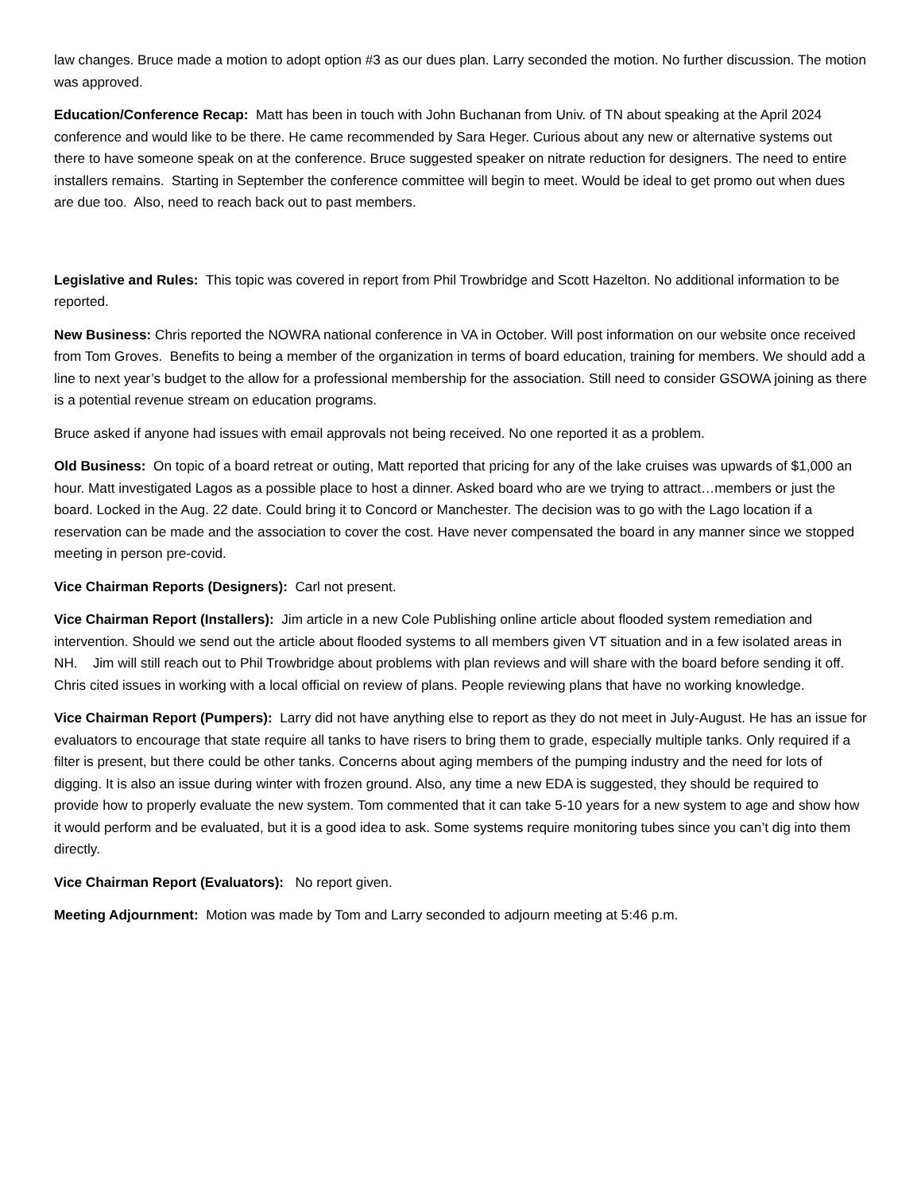law changes. Bruce made a motion to adopt option #3 as our dues plan. Larry seconded the motion. No further discussion. The motion was approved.
Education/Conference Recap: Matt has been in touch with John Buchanan from Univ. of TN about speaking at the April 2024 conference and would like to be there. He came recommended by Sara Heger. Curious about any new or alternative systems out there to have someone speak on at the conference. Bruce suggested speaker on nitrate reduction for designers. The need to entire installers remains. Starting in September the conference committee will begin to meet. Would be ideal to get promo out when dues are due too. Also, need to reach back out to past members.
Legislative and Rules: This topic was covered in report from Phil Trowbridge and Scott Hazelton. No additional information to be reported.
New Business: Chris reported the NOWRA national conference in VA in October. Will post information on our website once received from Tom Groves. Benefits to being a member of the organization in terms of board education, training for members. We should add a line to next year’s budget to the allow for a professional membership for the association. Still need to consider GSOWA joining as there is a potential revenue stream on education programs.
Bruce asked if anyone had issues with email approvals not being received. No one reported it as a problem.
Old Business: On topic of a board retreat or outing, Matt reported that pricing for any of the lake cruises was upwards of $1,000 an hour. Matt investigated Lagos as a possible place to host a dinner. Asked board who are we trying to attract…members or just the board. Locked in the Aug. 22 date. Could bring it to Concord or Manchester. The decision was to go with the Lago location if a reservation can be made and the association to cover the cost. Have never compensated the board in any manner since we stopped meeting in person pre-covid.
Vice Chairman Reports (Designers): Carl not present.
Vice Chairman Report (Installers): Jim article in a new Cole Publishing online article about flooded system remediation and intervention. Should we send out the article about flooded systems to all members given VT situation and in a few isolated areas in NH. Jim will still reach out to Phil Trowbridge about problems with plan reviews and will share with the board before sending it off. Chris cited issues in working with a local official on review of plans. People reviewing plans that have no working knowledge.
Vice Chairman Report (Pumpers): Larry did not have anything else to report as they do not meet in July-August. He has an issue for evaluators to encourage that state require all tanks to have risers to bring them to grade, especially multiple tanks. Only required if a filter is present, but there could be other tanks. Concerns about aging members of the pumping industry and the need for lots of digging. It is also an issue during winter with frozen ground. Also, any time a new EDA is suggested, they should be required to provide how to properly evaluate the new system. Tom commented that it can take 5-10 years for a new system to age and show how it would perform and be evaluated, but it is a good idea to ask. Some systems require monitoring tubes since you can’t dig into them directly.
Vice Chairman Report (Evaluators): No report given.
Meeting Adjournment: Motion was made by Tom and Larry seconded to adjourn meeting at 5:46 p.m.